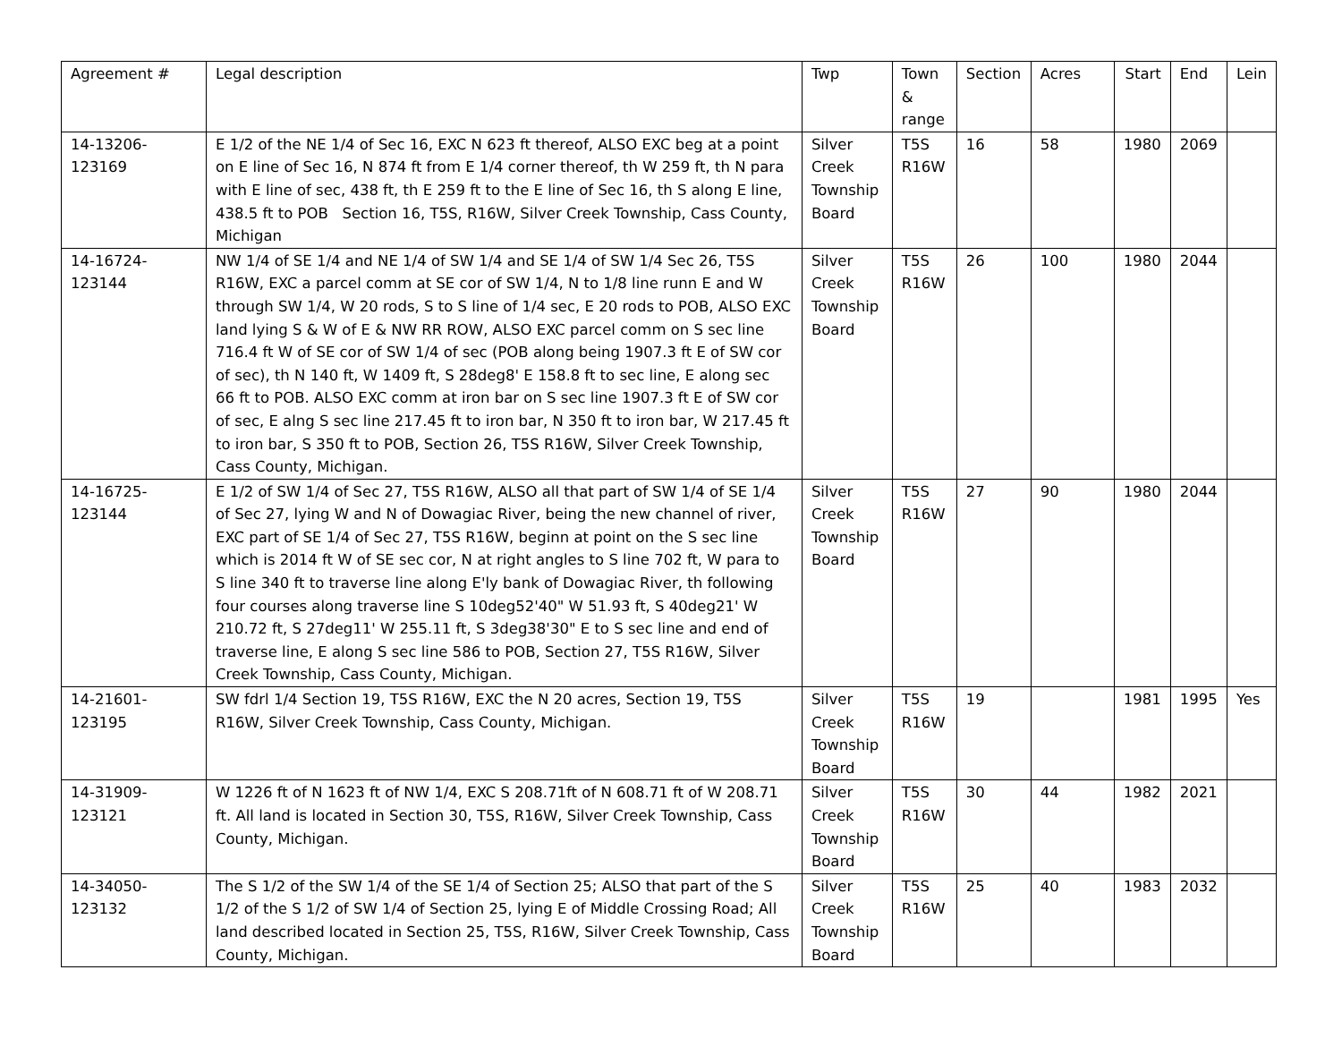| Agreement # | Legal description | Twp | Town & range | Section | Acres | Start | End | Lein |
| 14-13206-123169 | E 1/2 of the NE 1/4 of Sec 16, EXC N 623 ft thereof, ALSO EXC beg at a point on E line of Sec 16, N 874 ft from E 1/4 corner thereof, th W 259 ft, th N para with E line of sec, 438 ft, th E 259 ft to the E line of Sec 16, th S along E line, 438.5 ft to POB Section 16, T5S, R16W, Silver Creek Township, Cass County, Michigan | Silver Creek Township Board | T5S R16W | 16 | 58 | 1980 | 2069 | |
| 14-16724-123144 | NW 1/4 of SE 1/4 and NE 1/4 of SW 1/4 and SE 1/4 of SW 1/4 Sec 26, T5S R16W, EXC a parcel comm at SE cor of SW 1/4, N to 1/8 line runn E and W through SW 1/4, W 20 rods, S to S line of 1/4 sec, E 20 rods to POB, ALSO EXC land lying S & W of E & NW RR ROW, ALSO EXC parcel comm on S sec line 716.4 ft W of SE cor of SW 1/4 of sec (POB along being 1907.3 ft E of SW cor of sec), th N 140 ft, W 1409 ft, S 28deg8' E 158.8 ft to sec line, E along sec 66 ft to POB. ALSO EXC comm at iron bar on S sec line 1907.3 ft E of SW cor of sec, E alng S sec line 217.45 ft to iron bar, N 350 ft to iron bar, W 217.45 ft to iron bar, S 350 ft to POB, Section 26, T5S R16W, Silver Creek Township, Cass County, Michigan. | Silver Creek Township Board | T5S R16W | 26 | 100 | 1980 | 2044 | |
| 14-16725-123144 | E 1/2 of SW 1/4 of Sec 27, T5S R16W, ALSO all that part of SW 1/4 of SE 1/4 of Sec 27, lying W and N of Dowagiac River, being the new channel of river, EXC part of SE 1/4 of Sec 27, T5S R16W, beginn at point on the S sec line which is 2014 ft W of SE sec cor, N at right angles to S line 702 ft, W para to S line 340 ft to traverse line along E'ly bank of Dowagiac River, th following four courses along traverse line S 10deg52'40" W 51.93 ft, S 40deg21' W 210.72 ft, S 27deg11' W 255.11 ft, S 3deg38'30" E to S sec line and end of traverse line, E along S sec line 586 to POB, Section 27, T5S R16W, Silver Creek Township, Cass County, Michigan. | Silver Creek Township Board | T5S R16W | 27 | 90 | 1980 | 2044 | |
| 14-21601-123195 | SW fdrl 1/4 Section 19, T5S R16W, EXC the N 20 acres, Section 19, T5S R16W, Silver Creek Township, Cass County, Michigan. | Silver Creek Township Board | T5S R16W | 19 | | 1981 | 1995 | Yes |
| 14-31909-123121 | W 1226 ft of N 1623 ft of NW 1/4, EXC S 208.71ft of N 608.71 ft of W 208.71 ft. All land is located in Section 30, T5S, R16W, Silver Creek Township, Cass County, Michigan. | Silver Creek Township Board | T5S R16W | 30 | 44 | 1982 | 2021 | |
| 14-34050-123132 | The S 1/2 of the SW 1/4 of the SE 1/4 of Section 25; ALSO that part of the S 1/2 of the S 1/2 of SW 1/4 of Section 25, lying E of Middle Crossing Road; All land described located in Section 25, T5S, R16W, Silver Creek Township, Cass County, Michigan. | Silver Creek Township Board | T5S R16W | 25 | 40 | 1983 | 2032 | |